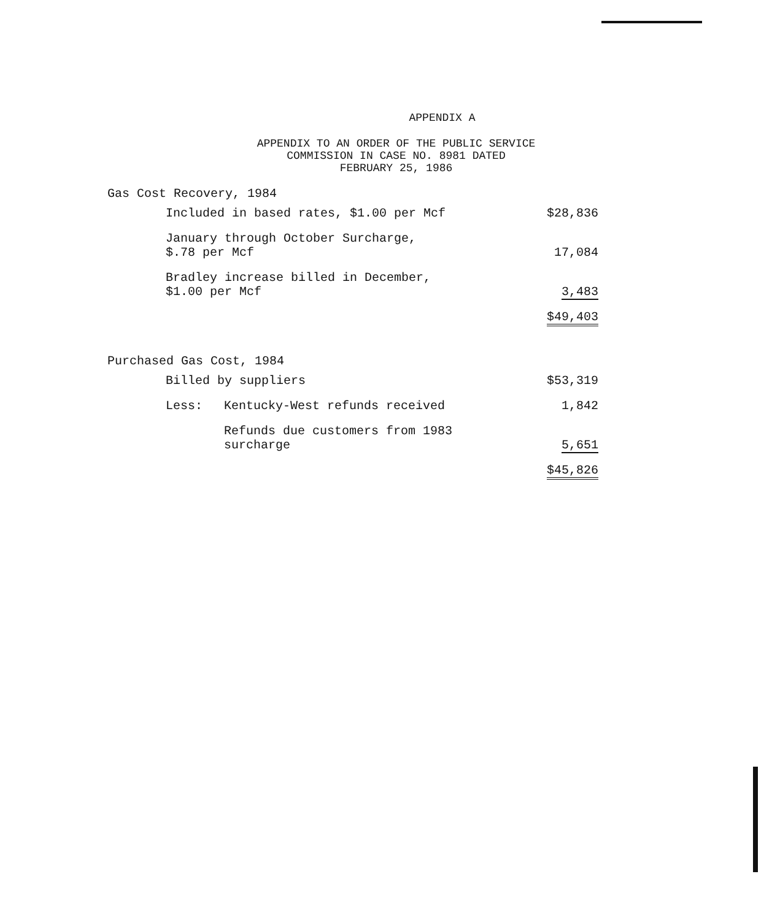APPENDIX A
APPENDIX TO AN ORDER OF THE PUBLIC SERVICE
COMMISSION IN CASE NO. 8981 DATED
FEBRUARY 25, 1986
Gas Cost Recovery, 1984
| Included in based rates, $1.00 per Mcf | $28,836 |
| January through October Surcharge, $.78 per Mcf | 17,084 |
| Bradley increase billed in December, $1.00 per Mcf | 3,483 |
| | $49,403 |
Purchased Gas Cost, 1984
| Billed by suppliers | | $53,319 |
| Less: | Kentucky-West refunds received | 1,842 |
| | Refunds due customers from 1983 surcharge | 5,651 |
| | | $45,826 |